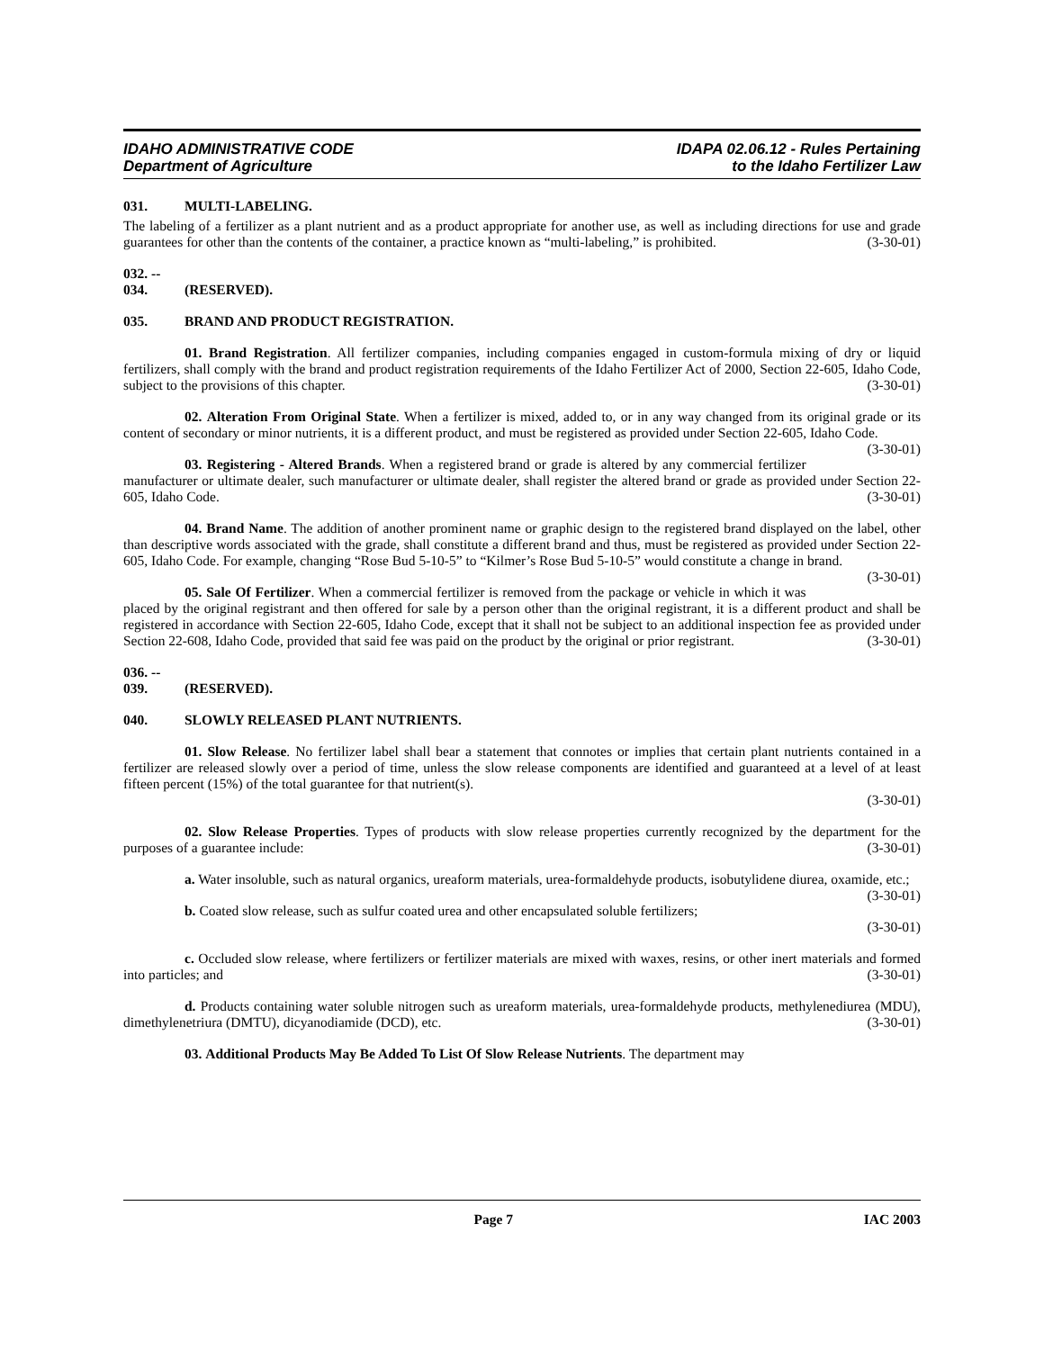IDAHO ADMINISTRATIVE CODE
Department of Agriculture
IDAPA 02.06.12 - Rules Pertaining
to the Idaho Fertilizer Law
031. MULTI-LABELING.
The labeling of a fertilizer as a plant nutrient and as a product appropriate for another use, as well as including directions for use and grade guarantees for other than the contents of the container, a practice known as “multi-labeling,” is prohibited. (3-30-01)
032. -- 034. (RESERVED).
035. BRAND AND PRODUCT REGISTRATION.
01. Brand Registration. All fertilizer companies, including companies engaged in custom-formula mixing of dry or liquid fertilizers, shall comply with the brand and product registration requirements of the Idaho Fertilizer Act of 2000, Section 22-605, Idaho Code, subject to the provisions of this chapter. (3-30-01)
02. Alteration From Original State. When a fertilizer is mixed, added to, or in any way changed from its original grade or its content of secondary or minor nutrients, it is a different product, and must be registered as provided under Section 22-605, Idaho Code. (3-30-01)
03. Registering - Altered Brands. When a registered brand or grade is altered by any commercial fertilizer manufacturer or ultimate dealer, such manufacturer or ultimate dealer, shall register the altered brand or grade as provided under Section 22-605, Idaho Code. (3-30-01)
04. Brand Name. The addition of another prominent name or graphic design to the registered brand displayed on the label, other than descriptive words associated with the grade, shall constitute a different brand and thus, must be registered as provided under Section 22-605, Idaho Code. For example, changing “Rose Bud 5-10-5” to “Kilmer’s Rose Bud 5-10-5” would constitute a change in brand. (3-30-01)
05. Sale Of Fertilizer. When a commercial fertilizer is removed from the package or vehicle in which it was placed by the original registrant and then offered for sale by a person other than the original registrant, it is a different product and shall be registered in accordance with Section 22-605, Idaho Code, except that it shall not be subject to an additional inspection fee as provided under Section 22-608, Idaho Code, provided that said fee was paid on the product by the original or prior registrant. (3-30-01)
036. -- 039. (RESERVED).
040. SLOWLY RELEASED PLANT NUTRIENTS.
01. Slow Release. No fertilizer label shall bear a statement that connotes or implies that certain plant nutrients contained in a fertilizer are released slowly over a period of time, unless the slow release components are identified and guaranteed at a level of at least fifteen percent (15%) of the total guarantee for that nutrient(s).
(3-30-01)
02. Slow Release Properties. Types of products with slow release properties currently recognized by the department for the purposes of a guarantee include: (3-30-01)
a. Water insoluble, such as natural organics, ureaform materials, urea-formaldehyde products, isobutylidene diurea, oxamide, etc.; (3-30-01)
b. Coated slow release, such as sulfur coated urea and other encapsulated soluble fertilizers;
(3-30-01)
c. Occluded slow release, where fertilizers or fertilizer materials are mixed with waxes, resins, or other inert materials and formed into particles; and (3-30-01)
d. Products containing water soluble nitrogen such as ureaform materials, urea-formaldehyde products, methylenediurea (MDU), dimethylenetriura (DMTU), dicyanodiamide (DCD), etc. (3-30-01)
03. Additional Products May Be Added To List Of Slow Release Nutrients. The department may
Page 7 IAC 2003